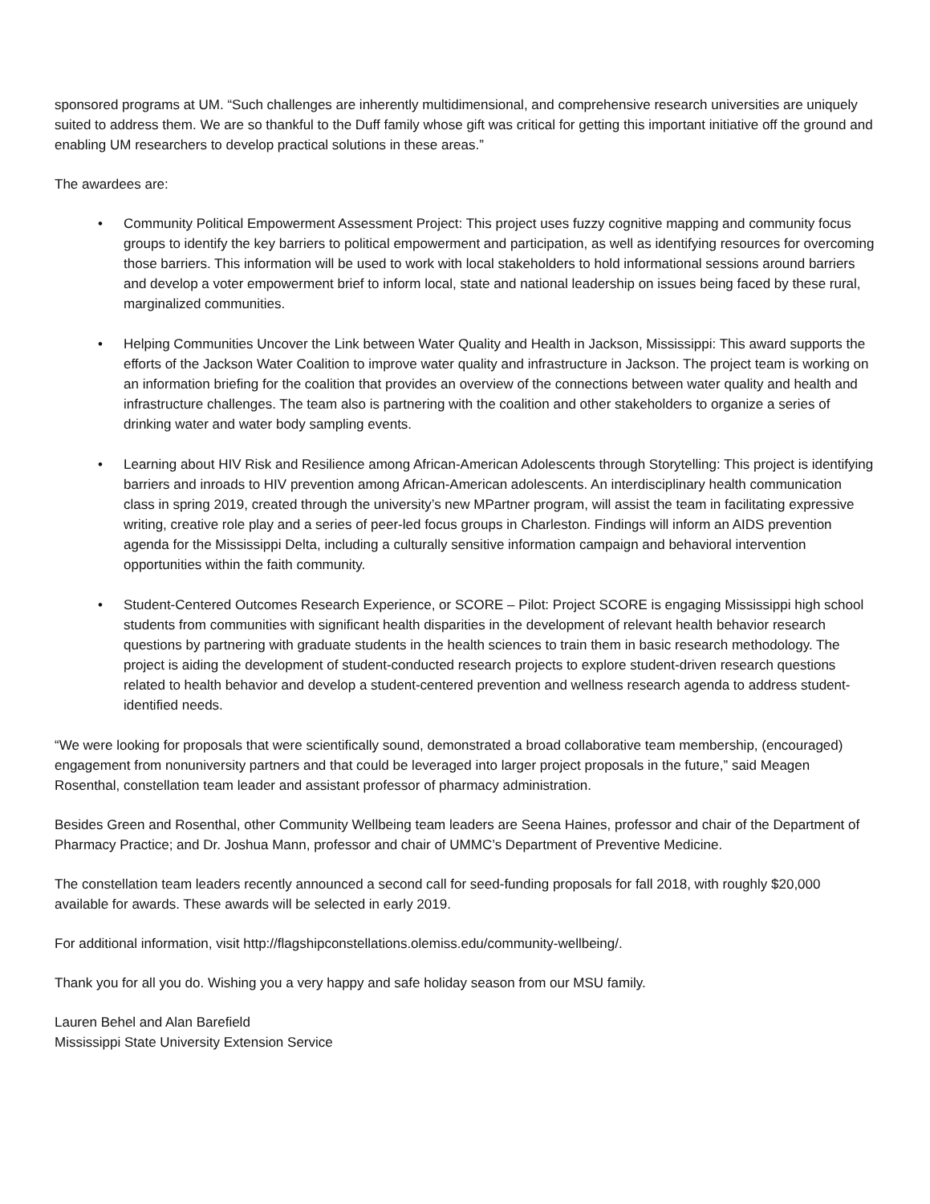sponsored programs at UM. “Such challenges are inherently multidimensional, and comprehensive research universities are uniquely suited to address them. We are so thankful to the Duff family whose gift was critical for getting this important initiative off the ground and enabling UM researchers to develop practical solutions in these areas.”
The awardees are:
• Community Political Empowerment Assessment Project: This project uses fuzzy cognitive mapping and community focus groups to identify the key barriers to political empowerment and participation, as well as identifying resources for overcoming those barriers. This information will be used to work with local stakeholders to hold informational sessions around barriers and develop a voter empowerment brief to inform local, state and national leadership on issues being faced by these rural, marginalized communities.
• Helping Communities Uncover the Link between Water Quality and Health in Jackson, Mississippi: This award supports the efforts of the Jackson Water Coalition to improve water quality and infrastructure in Jackson. The project team is working on an information briefing for the coalition that provides an overview of the connections between water quality and health and infrastructure challenges. The team also is partnering with the coalition and other stakeholders to organize a series of drinking water and water body sampling events.
• Learning about HIV Risk and Resilience among African-American Adolescents through Storytelling: This project is identifying barriers and inroads to HIV prevention among African-American adolescents. An interdisciplinary health communication class in spring 2019, created through the university’s new MPartner program, will assist the team in facilitating expressive writing, creative role play and a series of peer-led focus groups in Charleston. Findings will inform an AIDS prevention agenda for the Mississippi Delta, including a culturally sensitive information campaign and behavioral intervention opportunities within the faith community.
• Student-Centered Outcomes Research Experience, or SCORE – Pilot: Project SCORE is engaging Mississippi high school students from communities with significant health disparities in the development of relevant health behavior research questions by partnering with graduate students in the health sciences to train them in basic research methodology. The project is aiding the development of student-conducted research projects to explore student-driven research questions related to health behavior and develop a student-centered prevention and wellness research agenda to address student-identified needs.
“We were looking for proposals that were scientifically sound, demonstrated a broad collaborative team membership, (encouraged) engagement from nonuniversity partners and that could be leveraged into larger project proposals in the future,” said Meagen Rosenthal, constellation team leader and assistant professor of pharmacy administration.
Besides Green and Rosenthal, other Community Wellbeing team leaders are Seena Haines, professor and chair of the Department of Pharmacy Practice; and Dr. Joshua Mann, professor and chair of UMMC’s Department of Preventive Medicine.
The constellation team leaders recently announced a second call for seed-funding proposals for fall 2018, with roughly $20,000 available for awards. These awards will be selected in early 2019.
For additional information, visit http://flagshipconstellations.olemiss.edu/community-wellbeing/.
Thank you for all you do. Wishing you a very happy and safe holiday season from our MSU family.
Lauren Behel and Alan Barefield
Mississippi State University Extension Service